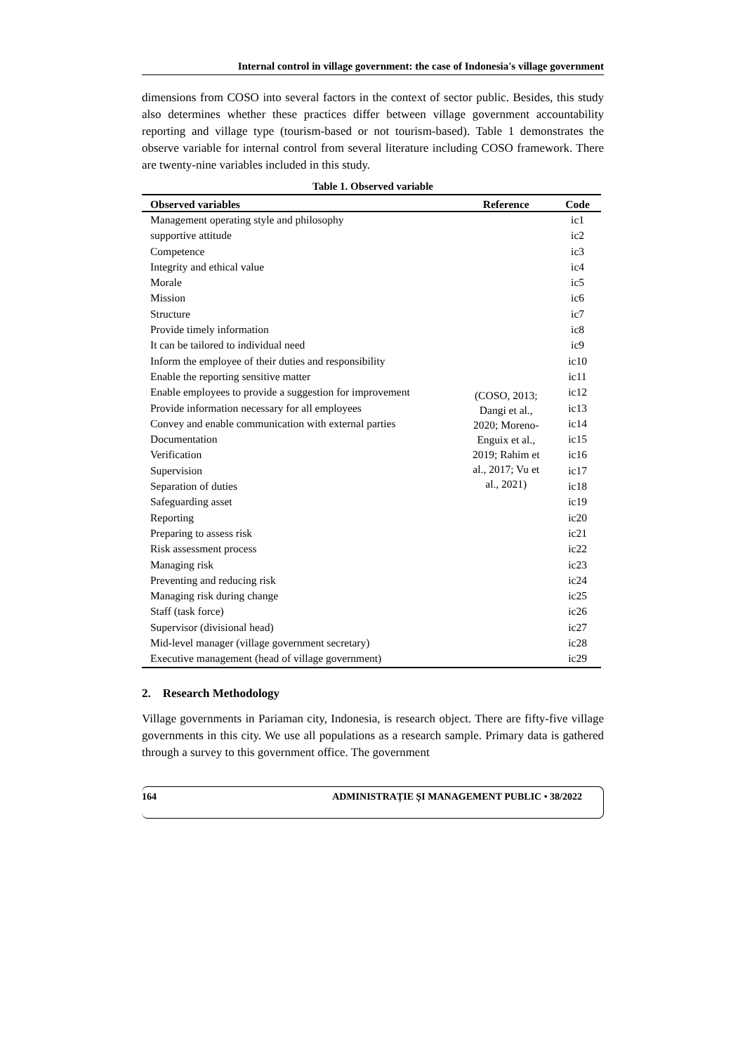Internal control in village government: the case of Indonesia's village government
dimensions from COSO into several factors in the context of sector public. Besides, this study also determines whether these practices differ between village government accountability reporting and village type (tourism-based or not tourism-based). Table 1 demonstrates the observe variable for internal control from several literature including COSO framework. There are twenty-nine variables included in this study.
Table 1. Observed variable
| Observed variables | Reference | Code |
| --- | --- | --- |
| Management operating style and philosophy | (COSO, 2013; Dangi et al., 2020; Moreno- Enguix et al., 2019; Rahim et al., 2017; Vu et al., 2021) | ic1 |
| supportive attitude | | ic2 |
| Competence | | ic3 |
| Integrity and ethical value | | ic4 |
| Morale | | ic5 |
| Mission | | ic6 |
| Structure | | ic7 |
| Provide timely information | | ic8 |
| It can be tailored to individual need | | ic9 |
| Inform the employee of their duties and responsibility | | ic10 |
| Enable the reporting sensitive matter | | ic11 |
| Enable employees to provide a suggestion for improvement | | ic12 |
| Provide information necessary for all employees | | ic13 |
| Convey and enable communication with external parties | | ic14 |
| Documentation | | ic15 |
| Verification | | ic16 |
| Supervision | | ic17 |
| Separation of duties | | ic18 |
| Safeguarding asset | | ic19 |
| Reporting | | ic20 |
| Preparing to assess risk | | ic21 |
| Risk assessment process | | ic22 |
| Managing risk | | ic23 |
| Preventing and reducing risk | | ic24 |
| Managing risk during change | | ic25 |
| Staff (task force) | | ic26 |
| Supervisor (divisional head) | | ic27 |
| Mid-level manager (village government secretary) | | ic28 |
| Executive management (head of village government) | | ic29 |
2. Research Methodology
Village governments in Pariaman city, Indonesia, is research object. There are fifty-five village governments in this city. We use all populations as a research sample. Primary data is gathered through a survey to this government office. The government
164 ADMINISTRAȚIE ȘI MANAGEMENT PUBLIC • 38/2022